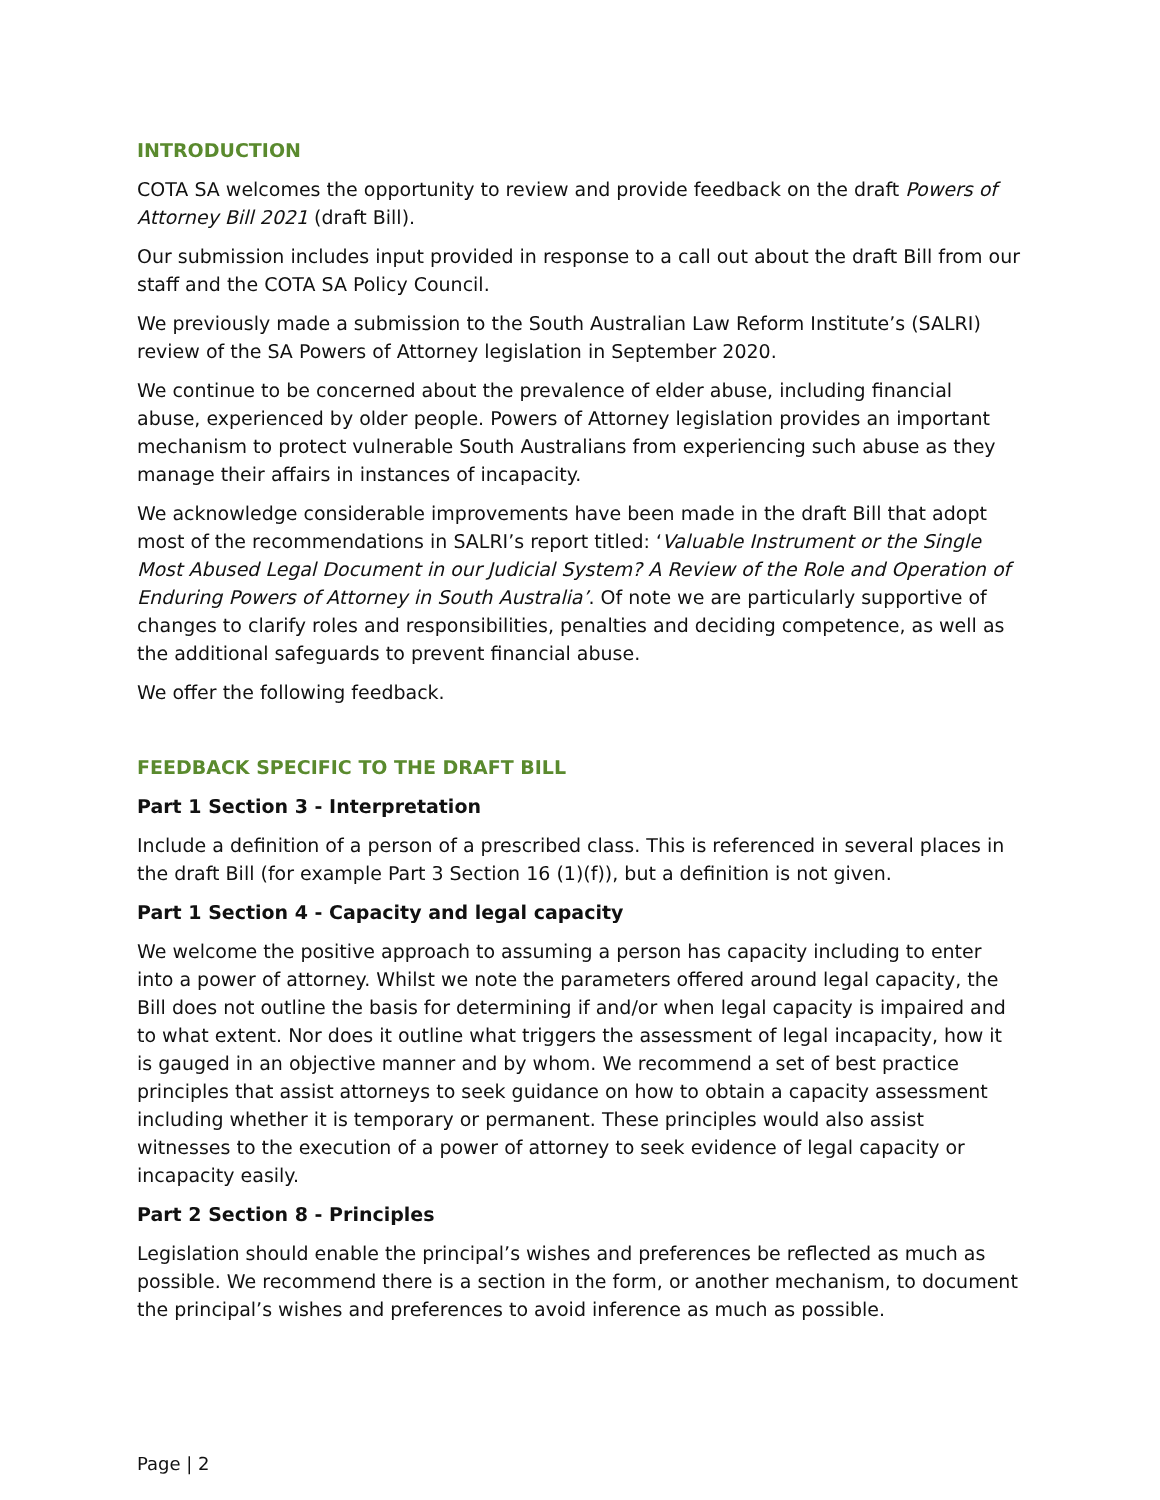INTRODUCTION
COTA SA welcomes the opportunity to review and provide feedback on the draft Powers of Attorney Bill 2021 (draft Bill).
Our submission includes input provided in response to a call out about the draft Bill from our staff and the COTA SA Policy Council.
We previously made a submission to the South Australian Law Reform Institute’s (SALRI) review of the SA Powers of Attorney legislation in September 2020.
We continue to be concerned about the prevalence of elder abuse, including financial abuse, experienced by older people. Powers of Attorney legislation provides an important mechanism to protect vulnerable South Australians from experiencing such abuse as they manage their affairs in instances of incapacity.
We acknowledge considerable improvements have been made in the draft Bill that adopt most of the recommendations in SALRI’s report titled: ‘Valuable Instrument or the Single Most Abused Legal Document in our Judicial System? A Review of the Role and Operation of Enduring Powers of Attorney in South Australia’. Of note we are particularly supportive of changes to clarify roles and responsibilities, penalties and deciding competence, as well as the additional safeguards to prevent financial abuse.
We offer the following feedback.
FEEDBACK SPECIFIC TO THE DRAFT BILL
Part 1 Section 3 - Interpretation
Include a definition of a person of a prescribed class. This is referenced in several places in the draft Bill (for example Part 3 Section 16 (1)(f)), but a definition is not given.
Part 1 Section 4 - Capacity and legal capacity
We welcome the positive approach to assuming a person has capacity including to enter into a power of attorney. Whilst we note the parameters offered around legal capacity, the Bill does not outline the basis for determining if and/or when legal capacity is impaired and to what extent. Nor does it outline what triggers the assessment of legal incapacity, how it is gauged in an objective manner and by whom. We recommend a set of best practice principles that assist attorneys to seek guidance on how to obtain a capacity assessment including whether it is temporary or permanent. These principles would also assist witnesses to the execution of a power of attorney to seek evidence of legal capacity or incapacity easily.
Part 2 Section 8 - Principles
Legislation should enable the principal’s wishes and preferences be reflected as much as possible. We recommend there is a section in the form, or another mechanism, to document the principal’s wishes and preferences to avoid inference as much as possible.
Page | 2